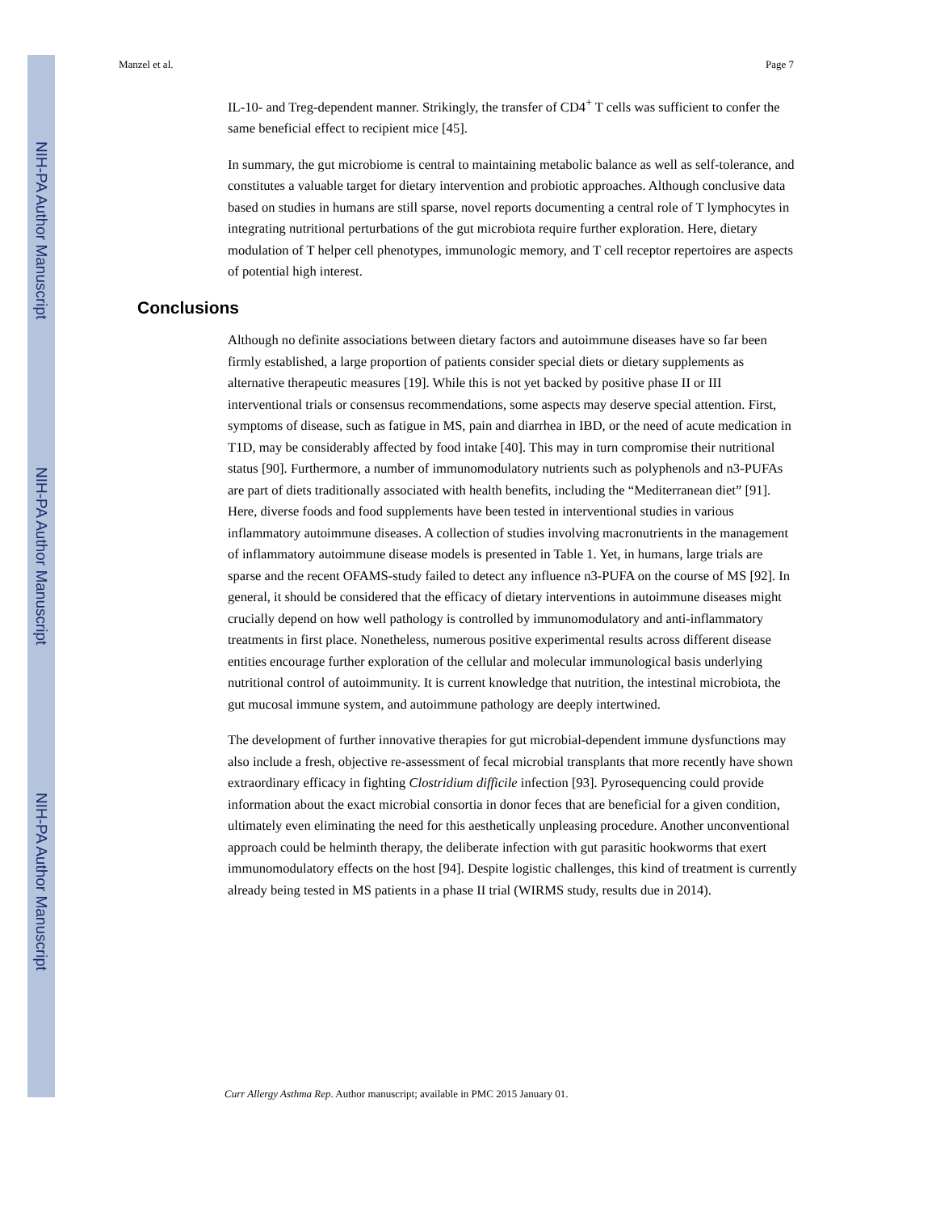NIH-PA Author Manuscript
NIH-PA Author Manuscript
NIH-PA Author Manuscript
Manzel et al. Page 7
IL-10- and Treg-dependent manner. Strikingly, the transfer of CD4<sup>+</sup> T cells was sufficient to confer the same beneficial effect to recipient mice [45].
In summary, the gut microbiome is central to maintaining metabolic balance as well as self-tolerance, and constitutes a valuable target for dietary intervention and probiotic approaches. Although conclusive data based on studies in humans are still sparse, novel reports documenting a central role of T lymphocytes in integrating nutritional perturbations of the gut microbiota require further exploration. Here, dietary modulation of T helper cell phenotypes, immunologic memory, and T cell receptor repertoires are aspects of potential high interest.
Conclusions
Although no definite associations between dietary factors and autoimmune diseases have so far been firmly established, a large proportion of patients consider special diets or dietary supplements as alternative therapeutic measures [19]. While this is not yet backed by positive phase II or III interventional trials or consensus recommendations, some aspects may deserve special attention. First, symptoms of disease, such as fatigue in MS, pain and diarrhea in IBD, or the need of acute medication in T1D, may be considerably affected by food intake [40]. This may in turn compromise their nutritional status [90]. Furthermore, a number of immunomodulatory nutrients such as polyphenols and n3-PUFAs are part of diets traditionally associated with health benefits, including the “Mediterranean diet” [91]. Here, diverse foods and food supplements have been tested in interventional studies in various inflammatory autoimmune diseases. A collection of studies involving macronutrients in the management of inflammatory autoimmune disease models is presented in Table 1. Yet, in humans, large trials are sparse and the recent OFAMS-study failed to detect any influence n3-PUFA on the course of MS [92]. In general, it should be considered that the efficacy of dietary interventions in autoimmune diseases might crucially depend on how well pathology is controlled by immunomodulatory and anti-inflammatory treatments in first place. Nonetheless, numerous positive experimental results across different disease entities encourage further exploration of the cellular and molecular immunological basis underlying nutritional control of autoimmunity. It is current knowledge that nutrition, the intestinal microbiota, the gut mucosal immune system, and autoimmune pathology are deeply intertwined.
The development of further innovative therapies for gut microbial-dependent immune dysfunctions may also include a fresh, objective re-assessment of fecal microbial transplants that more recently have shown extraordinary efficacy in fighting Clostridium difficile infection [93]. Pyrosequencing could provide information about the exact microbial consortia in donor feces that are beneficial for a given condition, ultimately even eliminating the need for this aesthetically unpleasing procedure. Another unconventional approach could be helminth therapy, the deliberate infection with gut parasitic hookworms that exert immunomodulatory effects on the host [94]. Despite logistic challenges, this kind of treatment is currently already being tested in MS patients in a phase II trial (WIRMS study, results due in 2014).
Curr Allergy Asthma Rep. Author manuscript; available in PMC 2015 January 01.